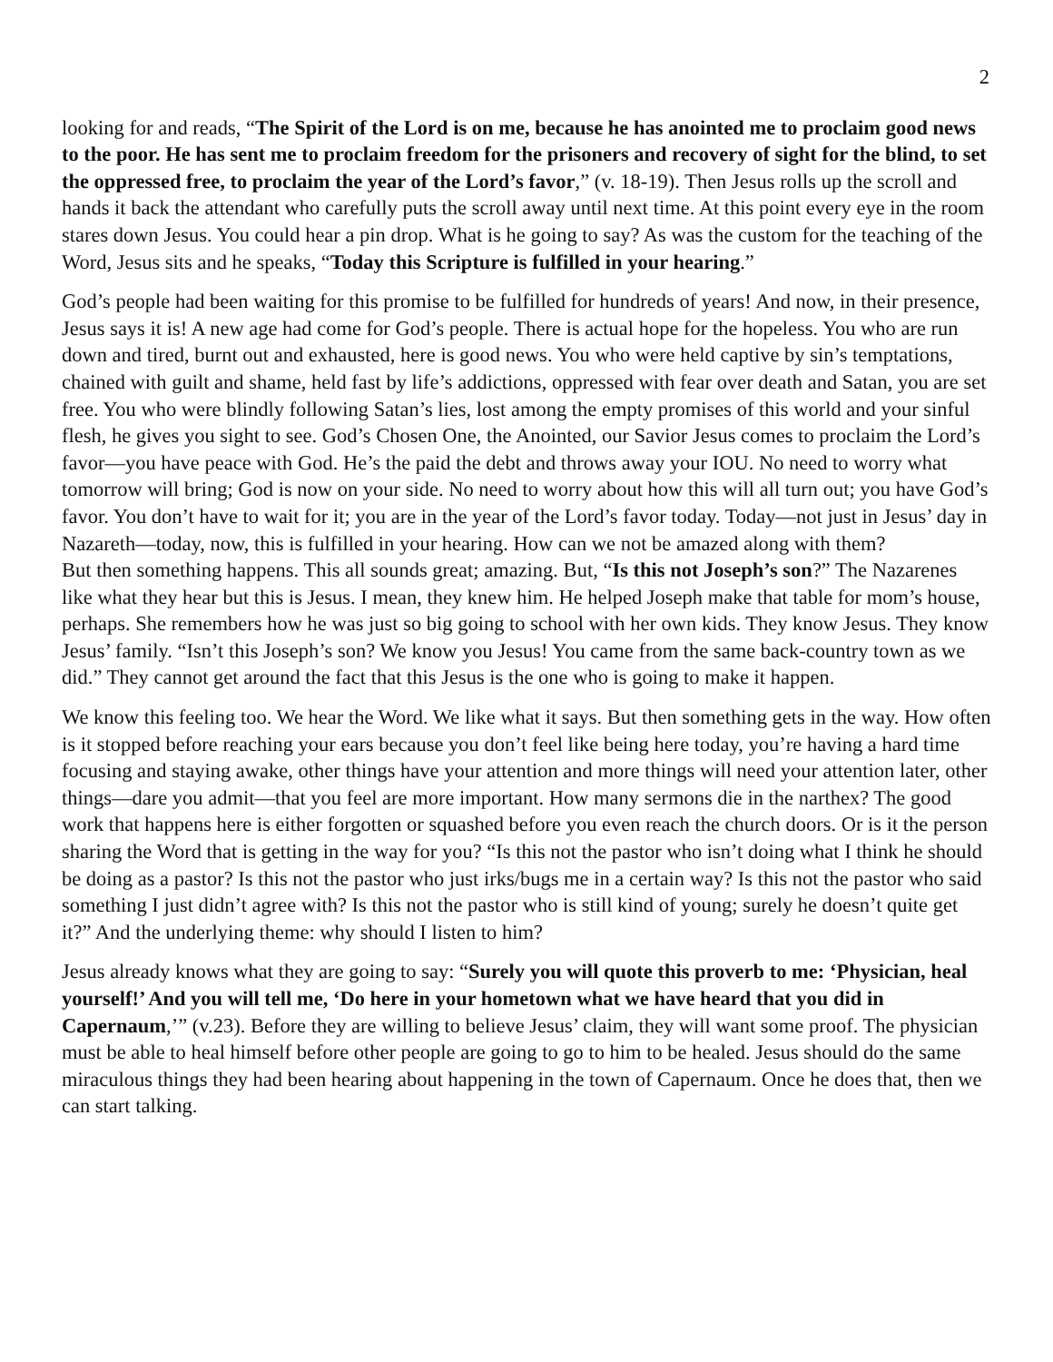2
looking for and reads, “The Spirit of the Lord is on me, because he has anointed me to proclaim good news to the poor. He has sent me to proclaim freedom for the prisoners and recovery of sight for the blind, to set the oppressed free, to proclaim the year of the Lord’s favor,” (v. 18-19). Then Jesus rolls up the scroll and hands it back the attendant who carefully puts the scroll away until next time. At this point every eye in the room stares down Jesus. You could hear a pin drop. What is he going to say? As was the custom for the teaching of the Word, Jesus sits and he speaks, “Today this Scripture is fulfilled in your hearing.”
God’s people had been waiting for this promise to be fulfilled for hundreds of years! And now, in their presence, Jesus says it is! A new age had come for God’s people. There is actual hope for the hopeless. You who are run down and tired, burnt out and exhausted, here is good news. You who were held captive by sin’s temptations, chained with guilt and shame, held fast by life’s addictions, oppressed with fear over death and Satan, you are set free. You who were blindly following Satan’s lies, lost among the empty promises of this world and your sinful flesh, he gives you sight to see. God’s Chosen One, the Anointed, our Savior Jesus comes to proclaim the Lord’s favor—you have peace with God. He’s the paid the debt and throws away your IOU. No need to worry what tomorrow will bring; God is now on your side. No need to worry about how this will all turn out; you have God’s favor. You don’t have to wait for it; you are in the year of the Lord’s favor today. Today—not just in Jesus’ day in Nazareth—today, now, this is fulfilled in your hearing. How can we not be amazed along with them?
But then something happens. This all sounds great; amazing. But, “Is this not Joseph’s son?” The Nazarenes like what they hear but this is Jesus. I mean, they knew him. He helped Joseph make that table for mom’s house, perhaps. She remembers how he was just so big going to school with her own kids. They know Jesus. They know Jesus’ family. “Isn’t this Joseph’s son? We know you Jesus! You came from the same back-country town as we did.” They cannot get around the fact that this Jesus is the one who is going to make it happen.
We know this feeling too. We hear the Word. We like what it says. But then something gets in the way. How often is it stopped before reaching your ears because you don’t feel like being here today, you’re having a hard time focusing and staying awake, other things have your attention and more things will need your attention later, other things—dare you admit—that you feel are more important. How many sermons die in the narthex? The good work that happens here is either forgotten or squashed before you even reach the church doors. Or is it the person sharing the Word that is getting in the way for you? “Is this not the pastor who isn’t doing what I think he should be doing as a pastor? Is this not the pastor who just irks/bugs me in a certain way? Is this not the pastor who said something I just didn’t agree with? Is this not the pastor who is still kind of young; surely he doesn’t quite get it?” And the underlying theme: why should I listen to him?
Jesus already knows what they are going to say: “Surely you will quote this proverb to me: ‘Physician, heal yourself!’ And you will tell me, ‘Do here in your hometown what we have heard that you did in Capernaum,’” (v.23). Before they are willing to believe Jesus’ claim, they will want some proof. The physician must be able to heal himself before other people are going to go to him to be healed. Jesus should do the same miraculous things they had been hearing about happening in the town of Capernaum. Once he does that, then we can start talking.